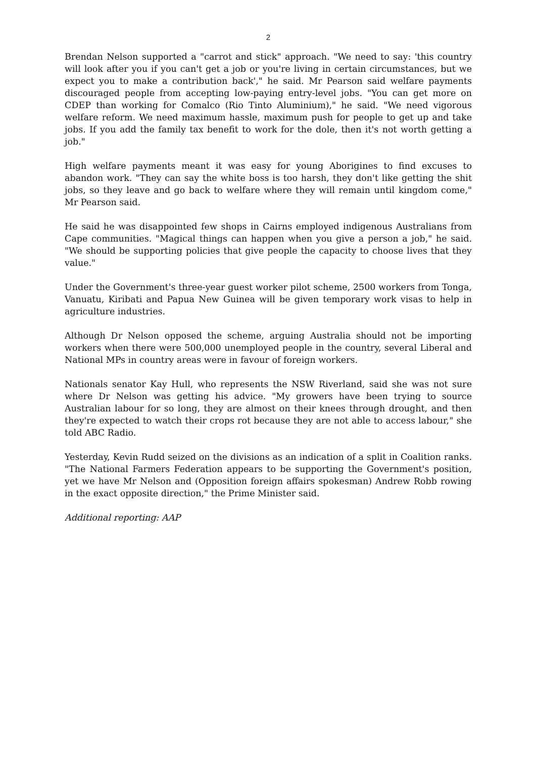2
Brendan Nelson supported a "carrot and stick" approach. "We need to say: 'this country will look after you if you can't get a job or you're living in certain circumstances, but we expect you to make a contribution back'," he said. Mr Pearson said welfare payments discouraged people from accepting low-paying entry-level jobs. "You can get more on CDEP than working for Comalco (Rio Tinto Aluminium)," he said. "We need vigorous welfare reform. We need maximum hassle, maximum push for people to get up and take jobs. If you add the family tax benefit to work for the dole, then it's not worth getting a job."
High welfare payments meant it was easy for young Aborigines to find excuses to abandon work. "They can say the white boss is too harsh, they don't like getting the shit jobs, so they leave and go back to welfare where they will remain until kingdom come," Mr Pearson said.
He said he was disappointed few shops in Cairns employed indigenous Australians from Cape communities. "Magical things can happen when you give a person a job," he said. "We should be supporting policies that give people the capacity to choose lives that they value."
Under the Government's three-year guest worker pilot scheme, 2500 workers from Tonga, Vanuatu, Kiribati and Papua New Guinea will be given temporary work visas to help in agriculture industries.
Although Dr Nelson opposed the scheme, arguing Australia should not be importing workers when there were 500,000 unemployed people in the country, several Liberal and National MPs in country areas were in favour of foreign workers.
Nationals senator Kay Hull, who represents the NSW Riverland, said she was not sure where Dr Nelson was getting his advice. "My growers have been trying to source Australian labour for so long, they are almost on their knees through drought, and then they're expected to watch their crops rot because they are not able to access labour," she told ABC Radio.
Yesterday, Kevin Rudd seized on the divisions as an indication of a split in Coalition ranks. "The National Farmers Federation appears to be supporting the Government's position, yet we have Mr Nelson and (Opposition foreign affairs spokesman) Andrew Robb rowing in the exact opposite direction," the Prime Minister said.
Additional reporting: AAP